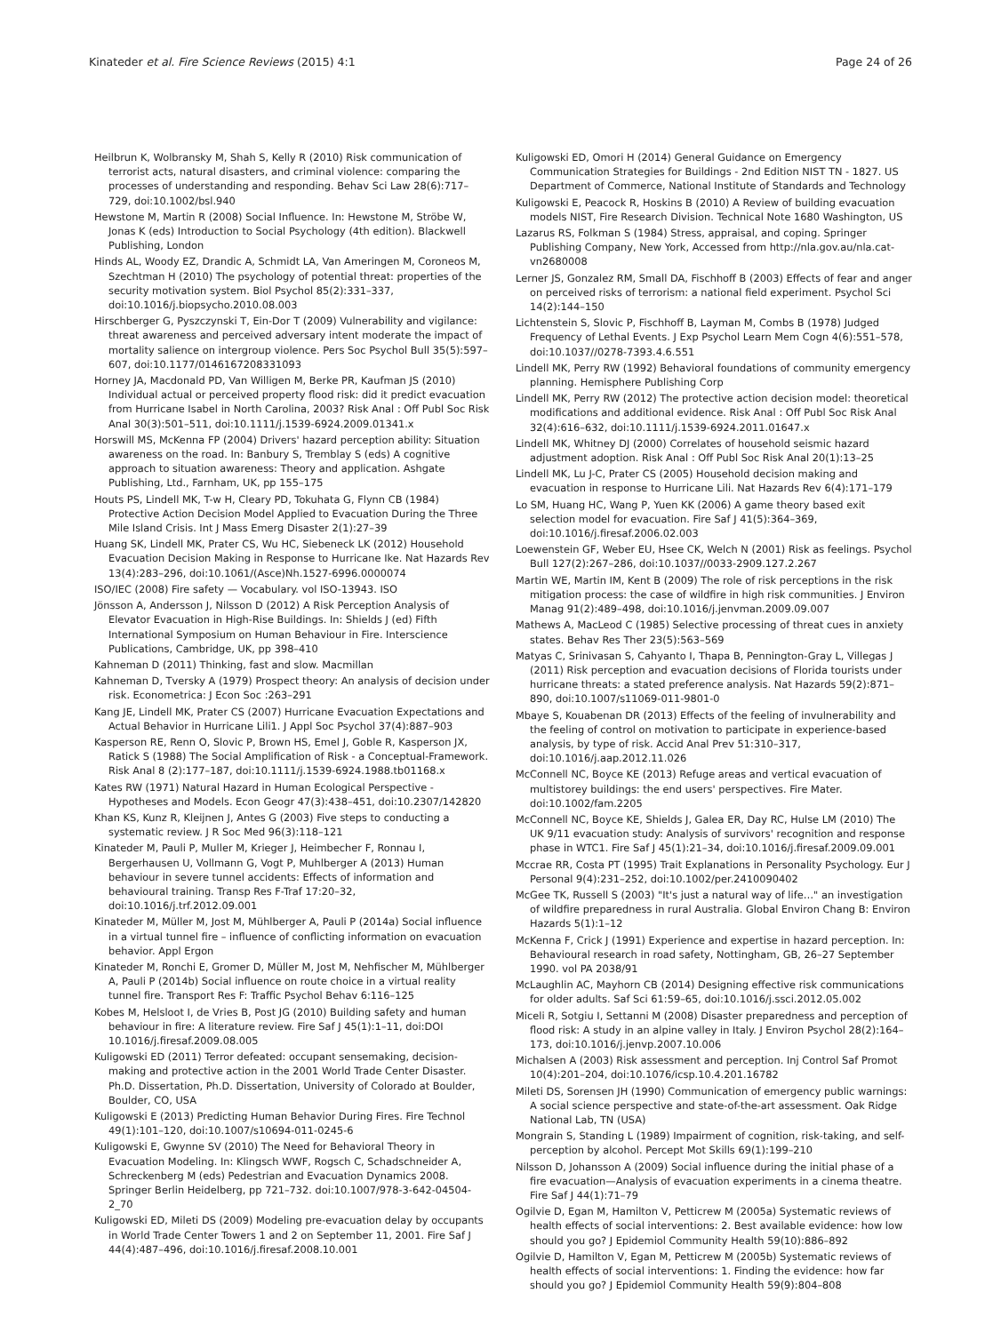Kinateder et al. Fire Science Reviews (2015) 4:1 Page 24 of 26
Heilbrun K, Wolbransky M, Shah S, Kelly R (2010) Risk communication of terrorist acts, natural disasters, and criminal violence: comparing the processes of understanding and responding. Behav Sci Law 28(6):717–729, doi:10.1002/bsl.940
Hewstone M, Martin R (2008) Social Influence. In: Hewstone M, Ströbe W, Jonas K (eds) Introduction to Social Psychology (4th edition). Blackwell Publishing, London
Hinds AL, Woody EZ, Drandic A, Schmidt LA, Van Ameringen M, Coroneos M, Szechtman H (2010) The psychology of potential threat: properties of the security motivation system. Biol Psychol 85(2):331–337, doi:10.1016/j.biopsycho.2010.08.003
Hirschberger G, Pyszczynski T, Ein-Dor T (2009) Vulnerability and vigilance: threat awareness and perceived adversary intent moderate the impact of mortality salience on intergroup violence. Pers Soc Psychol Bull 35(5):597–607, doi:10.1177/0146167208331093
Horney JA, Macdonald PD, Van Willigen M, Berke PR, Kaufman JS (2010) Individual actual or perceived property flood risk: did it predict evacuation from Hurricane Isabel in North Carolina, 2003? Risk Anal : Off Publ Soc Risk Anal 30(3):501–511, doi:10.1111/j.1539-6924.2009.01341.x
Horswill MS, McKenna FP (2004) Drivers' hazard perception ability: Situation awareness on the road. In: Banbury S, Tremblay S (eds) A cognitive approach to situation awareness: Theory and application. Ashgate Publishing, Ltd., Farnham, UK, pp 155–175
Houts PS, Lindell MK, T-w H, Cleary PD, Tokuhata G, Flynn CB (1984) Protective Action Decision Model Applied to Evacuation During the Three Mile Island Crisis. Int J Mass Emerg Disaster 2(1):27–39
Huang SK, Lindell MK, Prater CS, Wu HC, Siebeneck LK (2012) Household Evacuation Decision Making in Response to Hurricane Ike. Nat Hazards Rev 13(4):283–296, doi:10.1061/(Asce)Nh.1527-6996.0000074
ISO/IEC (2008) Fire safety — Vocabulary. vol ISO-13943. ISO
Jönsson A, Andersson J, Nilsson D (2012) A Risk Perception Analysis of Elevator Evacuation in High-Rise Buildings. In: Shields J (ed) Fifth International Symposium on Human Behaviour in Fire. Interscience Publications, Cambridge, UK, pp 398–410
Kahneman D (2011) Thinking, fast and slow. Macmillan
Kahneman D, Tversky A (1979) Prospect theory: An analysis of decision under risk. Econometrica: J Econ Soc :263–291
Kang JE, Lindell MK, Prater CS (2007) Hurricane Evacuation Expectations and Actual Behavior in Hurricane Lili1. J Appl Soc Psychol 37(4):887–903
Kasperson RE, Renn O, Slovic P, Brown HS, Emel J, Goble R, Kasperson JX, Ratick S (1988) The Social Amplification of Risk - a Conceptual-Framework. Risk Anal 8 (2):177–187, doi:10.1111/j.1539-6924.1988.tb01168.x
Kates RW (1971) Natural Hazard in Human Ecological Perspective - Hypotheses and Models. Econ Geogr 47(3):438–451, doi:10.2307/142820
Khan KS, Kunz R, Kleijnen J, Antes G (2003) Five steps to conducting a systematic review. J R Soc Med 96(3):118–121
Kinateder M, Pauli P, Muller M, Krieger J, Heimbecher F, Ronnau I, Bergerhausen U, Vollmann G, Vogt P, Muhlberger A (2013) Human behaviour in severe tunnel accidents: Effects of information and behavioural training. Transp Res F-Traf 17:20–32, doi:10.1016/j.trf.2012.09.001
Kinateder M, Müller M, Jost M, Mühlberger A, Pauli P (2014a) Social influence in a virtual tunnel fire – influence of conflicting information on evacuation behavior. Appl Ergon
Kinateder M, Ronchi E, Gromer D, Müller M, Jost M, Nehfischer M, Mühlberger A, Pauli P (2014b) Social influence on route choice in a virtual reality tunnel fire. Transport Res F: Traffic Psychol Behav 6:116–125
Kobes M, Helsloot I, de Vries B, Post JG (2010) Building safety and human behaviour in fire: A literature review. Fire Saf J 45(1):1–11, doi:DOI 10.1016/j.firesaf.2009.08.005
Kuligowski ED (2011) Terror defeated: occupant sensemaking, decision-making and protective action in the 2001 World Trade Center Disaster. Ph.D. Dissertation, Ph.D. Dissertation, University of Colorado at Boulder, Boulder, CO, USA
Kuligowski E (2013) Predicting Human Behavior During Fires. Fire Technol 49(1):101–120, doi:10.1007/s10694-011-0245-6
Kuligowski E, Gwynne SV (2010) The Need for Behavioral Theory in Evacuation Modeling. In: Klingsch WWF, Rogsch C, Schadschneider A, Schreckenberg M (eds) Pedestrian and Evacuation Dynamics 2008. Springer Berlin Heidelberg, pp 721–732. doi:10.1007/978-3-642-04504-2_70
Kuligowski ED, Mileti DS (2009) Modeling pre-evacuation delay by occupants in World Trade Center Towers 1 and 2 on September 11, 2001. Fire Saf J 44(4):487–496, doi:10.1016/j.firesaf.2008.10.001
Kuligowski ED, Omori H (2014) General Guidance on Emergency Communication Strategies for Buildings - 2nd Edition NIST TN - 1827. US Department of Commerce, National Institute of Standards and Technology
Kuligowski E, Peacock R, Hoskins B (2010) A Review of building evacuation models NIST, Fire Research Division. Technical Note 1680 Washington, US
Lazarus RS, Folkman S (1984) Stress, appraisal, and coping. Springer Publishing Company, New York, Accessed from http://nla.gov.au/nla.cat-vn2680008
Lerner JS, Gonzalez RM, Small DA, Fischhoff B (2003) Effects of fear and anger on perceived risks of terrorism: a national field experiment. Psychol Sci 14(2):144–150
Lichtenstein S, Slovic P, Fischhoff B, Layman M, Combs B (1978) Judged Frequency of Lethal Events. J Exp Psychol Learn Mem Cogn 4(6):551–578, doi:10.1037//0278-7393.4.6.551
Lindell MK, Perry RW (1992) Behavioral foundations of community emergency planning. Hemisphere Publishing Corp
Lindell MK, Perry RW (2012) The protective action decision model: theoretical modifications and additional evidence. Risk Anal : Off Publ Soc Risk Anal 32(4):616–632, doi:10.1111/j.1539-6924.2011.01647.x
Lindell MK, Whitney DJ (2000) Correlates of household seismic hazard adjustment adoption. Risk Anal : Off Publ Soc Risk Anal 20(1):13–25
Lindell MK, Lu J-C, Prater CS (2005) Household decision making and evacuation in response to Hurricane Lili. Nat Hazards Rev 6(4):171–179
Lo SM, Huang HC, Wang P, Yuen KK (2006) A game theory based exit selection model for evacuation. Fire Saf J 41(5):364–369, doi:10.1016/j.firesaf.2006.02.003
Loewenstein GF, Weber EU, Hsee CK, Welch N (2001) Risk as feelings. Psychol Bull 127(2):267–286, doi:10.1037//0033-2909.127.2.267
Martin WE, Martin IM, Kent B (2009) The role of risk perceptions in the risk mitigation process: the case of wildfire in high risk communities. J Environ Manag 91(2):489–498, doi:10.1016/j.jenvman.2009.09.007
Mathews A, MacLeod C (1985) Selective processing of threat cues in anxiety states. Behav Res Ther 23(5):563–569
Matyas C, Srinivasan S, Cahyanto I, Thapa B, Pennington-Gray L, Villegas J (2011) Risk perception and evacuation decisions of Florida tourists under hurricane threats: a stated preference analysis. Nat Hazards 59(2):871–890, doi:10.1007/s11069-011-9801-0
Mbaye S, Kouabenan DR (2013) Effects of the feeling of invulnerability and the feeling of control on motivation to participate in experience-based analysis, by type of risk. Accid Anal Prev 51:310–317, doi:10.1016/j.aap.2012.11.026
McConnell NC, Boyce KE (2013) Refuge areas and vertical evacuation of multistorey buildings: the end users' perspectives. Fire Mater. doi:10.1002/fam.2205
McConnell NC, Boyce KE, Shields J, Galea ER, Day RC, Hulse LM (2010) The UK 9/11 evacuation study: Analysis of survivors' recognition and response phase in WTC1. Fire Saf J 45(1):21–34, doi:10.1016/j.firesaf.2009.09.001
Mccrae RR, Costa PT (1995) Trait Explanations in Personality Psychology. Eur J Personal 9(4):231–252, doi:10.1002/per.2410090402
McGee TK, Russell S (2003) "It's just a natural way of life…" an investigation of wildfire preparedness in rural Australia. Global Environ Chang B: Environ Hazards 5(1):1–12
McKenna F, Crick J (1991) Experience and expertise in hazard perception. In: Behavioural research in road safety, Nottingham, GB, 26–27 September 1990. vol PA 2038/91
McLaughlin AC, Mayhorn CB (2014) Designing effective risk communications for older adults. Saf Sci 61:59–65, doi:10.1016/j.ssci.2012.05.002
Miceli R, Sotgiu I, Settanni M (2008) Disaster preparedness and perception of flood risk: A study in an alpine valley in Italy. J Environ Psychol 28(2):164–173, doi:10.1016/j.jenvp.2007.10.006
Michalsen A (2003) Risk assessment and perception. Inj Control Saf Promot 10(4):201–204, doi:10.1076/icsp.10.4.201.16782
Mileti DS, Sorensen JH (1990) Communication of emergency public warnings: A social science perspective and state-of-the-art assessment. Oak Ridge National Lab, TN (USA)
Mongrain S, Standing L (1989) Impairment of cognition, risk-taking, and self-perception by alcohol. Percept Mot Skills 69(1):199–210
Nilsson D, Johansson A (2009) Social influence during the initial phase of a fire evacuation—Analysis of evacuation experiments in a cinema theatre. Fire Saf J 44(1):71–79
Ogilvie D, Egan M, Hamilton V, Petticrew M (2005a) Systematic reviews of health effects of social interventions: 2. Best available evidence: how low should you go? J Epidemiol Community Health 59(10):886–892
Ogilvie D, Hamilton V, Egan M, Petticrew M (2005b) Systematic reviews of health effects of social interventions: 1. Finding the evidence: how far should you go? J Epidemiol Community Health 59(9):804–808